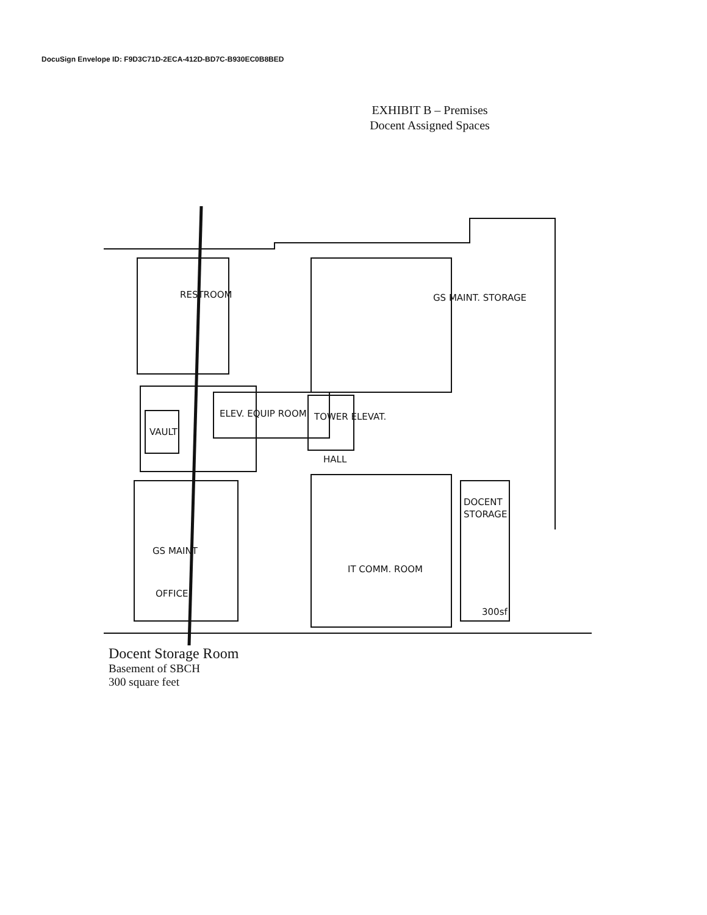DocuSign Envelope ID: F9D3C71D-2ECA-412D-BD7C-B930EC0B8BED
EXHIBIT B – Premises
Docent Assigned Spaces
RESTROOM
GS MAINT. STORAGE
ELEV. EQUIP ROOM
TOWER ELEVAT.
VAULT
HALL
GS MAINT
OFFICE
IT COMM. ROOM
DOCENT
STORAGE
300sf
Docent Storage Room
Basement of SBCH
300 square feet